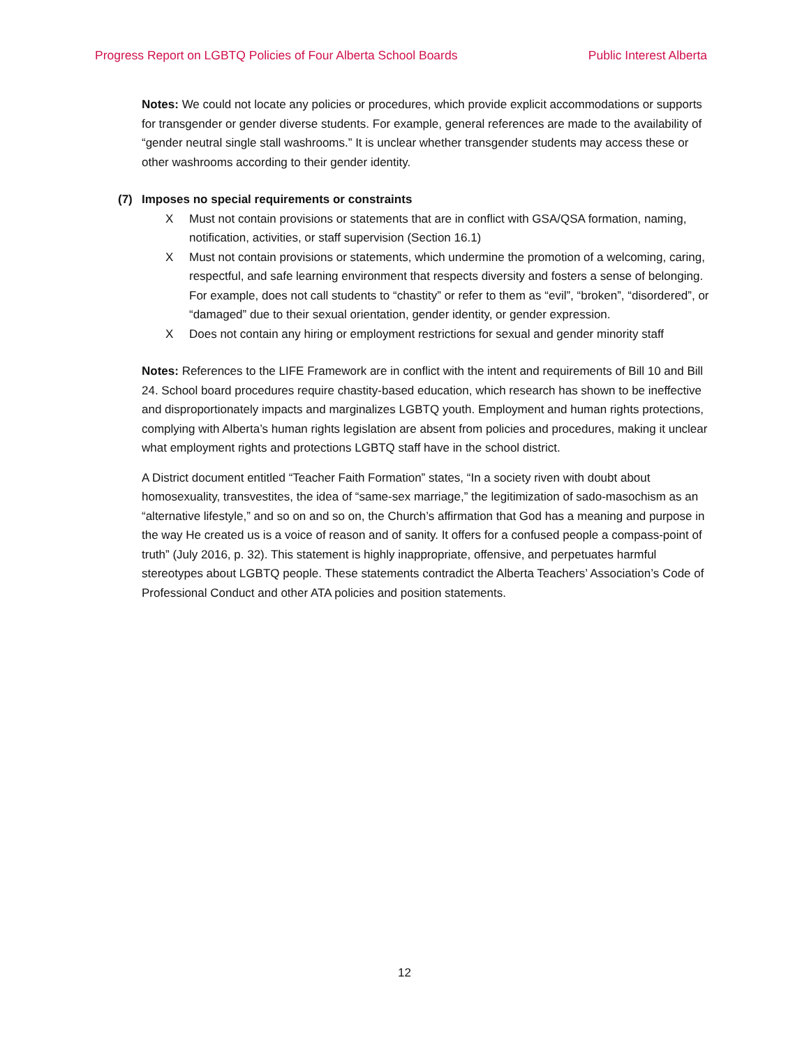Progress Report on LGBTQ Policies of Four Alberta School Boards Public Interest Alberta
Notes: We could not locate any policies or procedures, which provide explicit accommodations or supports for transgender or gender diverse students. For example, general references are made to the availability of “gender neutral single stall washrooms.” It is unclear whether transgender students may access these or other washrooms according to their gender identity.
(7) Imposes no special requirements or constraints
X Must not contain provisions or statements that are in conflict with GSA/QSA formation, naming, notification, activities, or staff supervision (Section 16.1)
X Must not contain provisions or statements, which undermine the promotion of a welcoming, caring, respectful, and safe learning environment that respects diversity and fosters a sense of belonging. For example, does not call students to “chastity” or refer to them as “evil”, “broken”, “disordered”, or “damaged” due to their sexual orientation, gender identity, or gender expression.
X Does not contain any hiring or employment restrictions for sexual and gender minority staff
Notes: References to the LIFE Framework are in conflict with the intent and requirements of Bill 10 and Bill 24. School board procedures require chastity-based education, which research has shown to be ineffective and disproportionately impacts and marginalizes LGBTQ youth. Employment and human rights protections, complying with Alberta’s human rights legislation are absent from policies and procedures, making it unclear what employment rights and protections LGBTQ staff have in the school district.
A District document entitled “Teacher Faith Formation” states, “In a society riven with doubt about homosexuality, transvestites, the idea of “same-sex marriage,” the legitimization of sado-masochism as an “alternative lifestyle,” and so on and so on, the Church’s affirmation that God has a meaning and purpose in the way He created us is a voice of reason and of sanity. It offers for a confused people a compass-point of truth” (July 2016, p. 32). This statement is highly inappropriate, offensive, and perpetuates harmful stereotypes about LGBTQ people. These statements contradict the Alberta Teachers’ Association’s Code of Professional Conduct and other ATA policies and position statements.
12